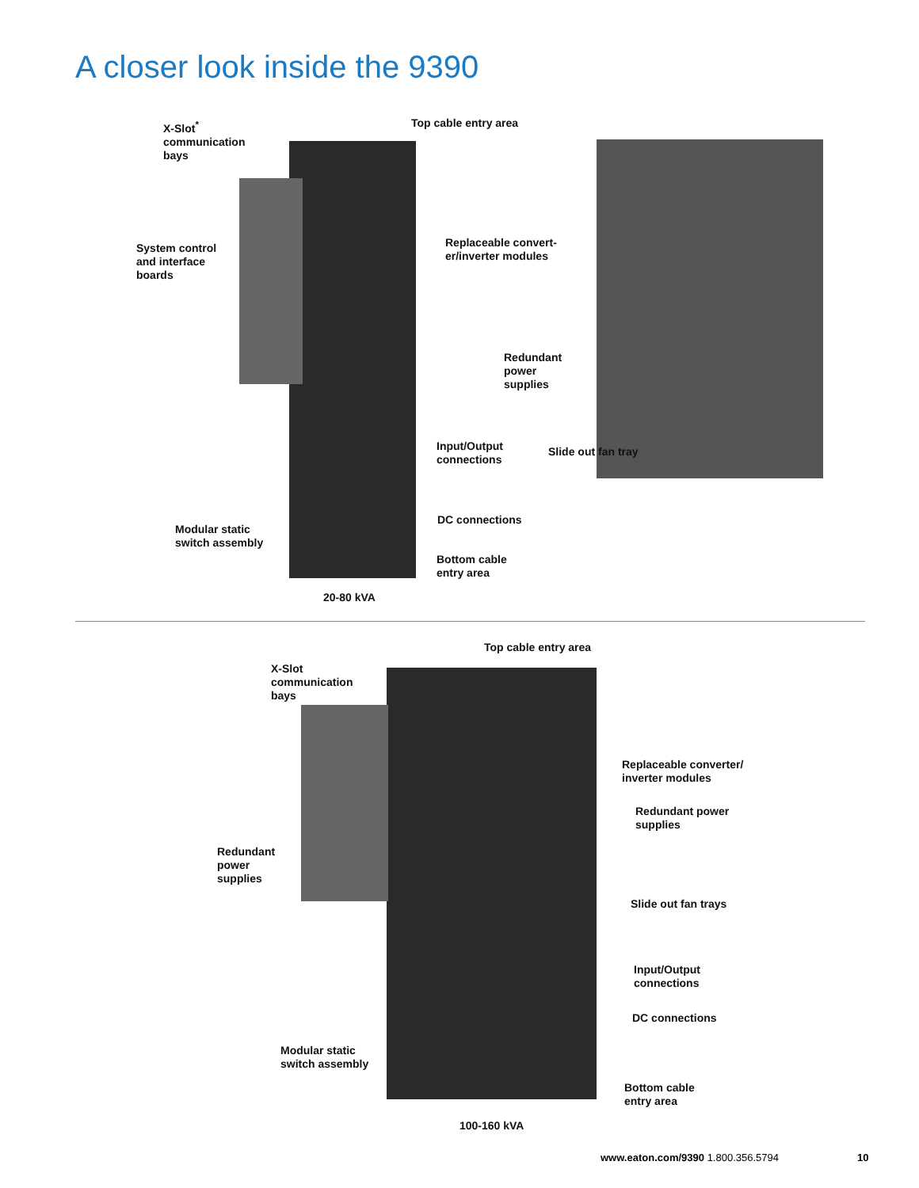A closer look inside the 9390
X-Slot<sup>*</sup>
communication
bays
Top cable entry area
System control
and interface
boards
Replaceable convert-
er/inverter modules
Redundant
power
supplies
Input/Output
connections
Slide out fan tray
DC connections
Modular static
switch assembly
Bottom cable
entry area
20-80 kVA
Top cable entry area
X-Slot
communication
bays
Replaceable converter/
inverter modules
Redundant power
supplies
Redundant
power
supplies
Slide out fan trays
Input/Output
connections
DC connections
Modular static
switch assembly
Bottom cable
entry area
100-160 kVA
www.eaton.com/9390 1.800.356.5794
10